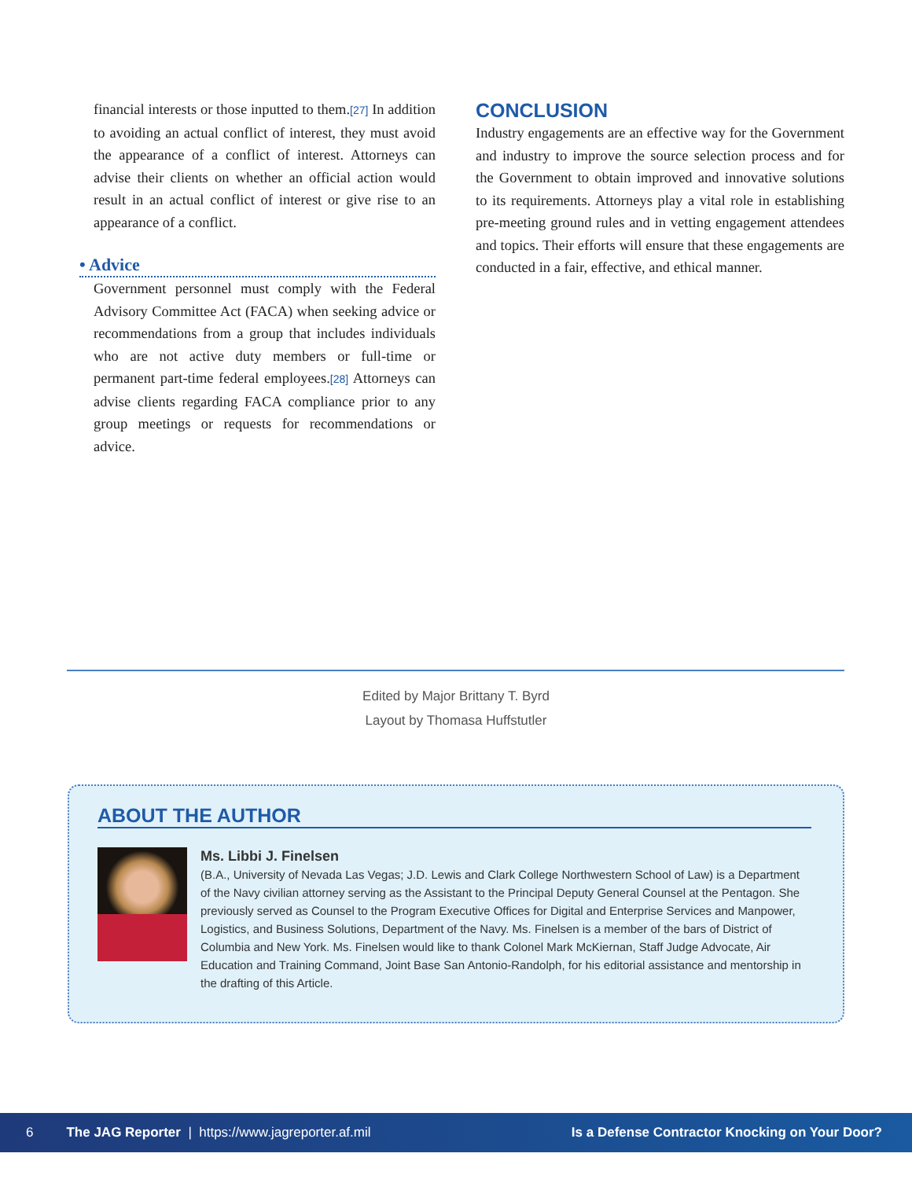financial interests or those inputted to them.[27] In addition to avoiding an actual conflict of interest, they must avoid the appearance of a conflict of interest. Attorneys can advise their clients on whether an official action would result in an actual conflict of interest or give rise to an appearance of a conflict.
• Advice
Government personnel must comply with the Federal Advisory Committee Act (FACA) when seeking advice or recommendations from a group that includes individuals who are not active duty members or full-time or permanent part-time federal employees.[28] Attorneys can advise clients regarding FACA compliance prior to any group meetings or requests for recommendations or advice.
CONCLUSION
Industry engagements are an effective way for the Government and industry to improve the source selection process and for the Government to obtain improved and innovative solutions to its requirements. Attorneys play a vital role in establishing pre-meeting ground rules and in vetting engagement attendees and topics. Their efforts will ensure that these engagements are conducted in a fair, effective, and ethical manner.
Edited by Major Brittany T. Byrd
Layout by Thomasa Huffstutler
ABOUT THE AUTHOR
Ms. Libbi J. Finelsen
(B.A., University of Nevada Las Vegas; J.D. Lewis and Clark College Northwestern School of Law) is a Department of the Navy civilian attorney serving as the Assistant to the Principal Deputy General Counsel at the Pentagon. She previously served as Counsel to the Program Executive Offices for Digital and Enterprise Services and Manpower, Logistics, and Business Solutions, Department of the Navy. Ms. Finelsen is a member of the bars of District of Columbia and New York. Ms. Finelsen would like to thank Colonel Mark McKiernan, Staff Judge Advocate, Air Education and Training Command, Joint Base San Antonio-Randolph, for his editorial assistance and mentorship in the drafting of this Article.
6 The JAG Reporter | https://www.jagreporter.af.mil Is a Defense Contractor Knocking on Your Door?